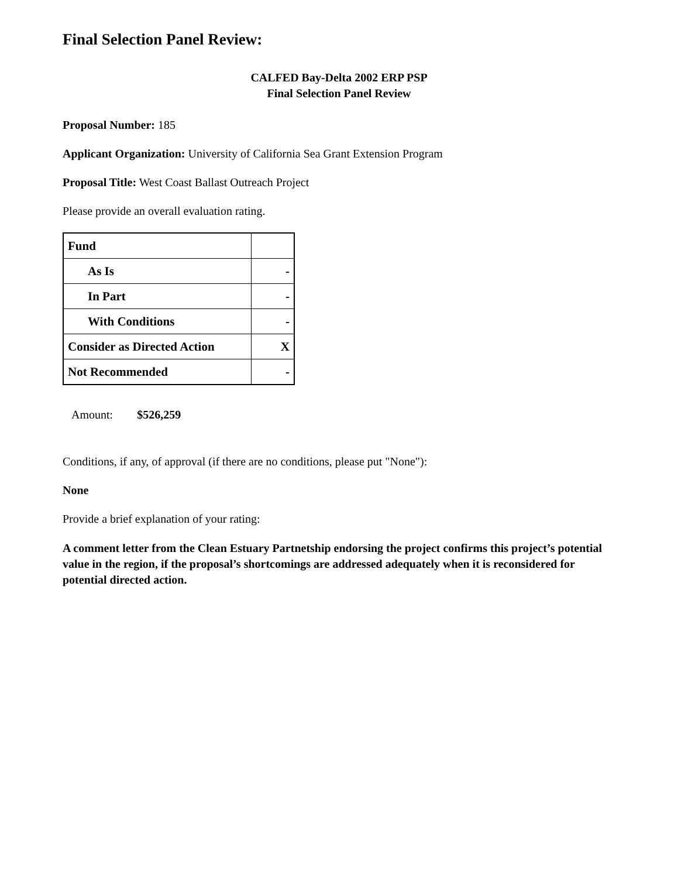Final Selection Panel Review:
CALFED Bay-Delta 2002 ERP PSP
Final Selection Panel Review
Proposal Number: 185
Applicant Organization: University of California Sea Grant Extension Program
Proposal Title: West Coast Ballast Outreach Project
Please provide an overall evaluation rating.
| Fund | |
| As Is | - |
| In Part | - |
| With Conditions | - |
| Consider as Directed Action | X |
| Not Recommended | - |
Amount: $526,259
Conditions, if any, of approval (if there are no conditions, please put "None"):
None
Provide a brief explanation of your rating:
A comment letter from the Clean Estuary Partnetship endorsing the project confirms this project’s potential value in the region, if the proposal’s shortcomings are addressed adequately when it is reconsidered for potential directed action.